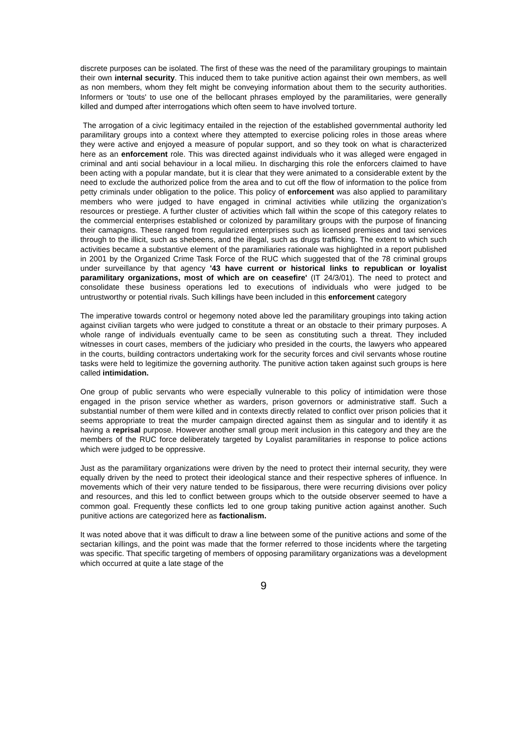discrete purposes can be isolated. The first of these was the need of the paramilitary groupings to maintain their own internal security. This induced them to take punitive action against their own members, as well as non members, whom they felt might be conveying information about them to the security authorities. Informers or 'touts' to use one of the bellocant phrases employed by the paramilitaries, were generally killed and dumped after interrogations which often seem to have involved torture.
The arrogation of a civic legitimacy entailed in the rejection of the established governmental authority led paramilitary groups into a context where they attempted to exercise policing roles in those areas where they were active and enjoyed a measure of popular support, and so they took on what is characterized here as an enforcement role. This was directed against individuals who it was alleged were engaged in criminal and anti social behaviour in a local milieu. In discharging this role the enforcers claimed to have been acting with a popular mandate, but it is clear that they were animated to a considerable extent by the need to exclude the authorized police from the area and to cut off the flow of information to the police from petty criminals under obligation to the police. This policy of enforcement was also applied to paramilitary members who were judged to have engaged in criminal activities while utilizing the organization’s resources or prestiege. A further cluster of activities which fall within the scope of this category relates to the commercial enterprises established or colonized by paramilitary groups with the purpose of financing their camapigns. These ranged from regularized enterprises such as licensed premises and taxi services through to the illicit, such as shebeens, and the illegal, such as drugs trafficking. The extent to which such activities became a substantive element of the paramiliaries rationale was highlighted in a report published in 2001 by the Organized Crime Task Force of the RUC which suggested that of the 78 criminal groups under surveillance by that agency '43 have current or historical links to republican or loyalist paramilitary organizations, most of which are on ceasefire' (IT 24/3/01). The need to protect and consolidate these business operations led to executions of individuals who were judged to be untrustworthy or potential rivals. Such killings have been included in this enforcement category
The imperative towards control or hegemony noted above led the paramilitary groupings into taking action against civilian targets who were judged to constitute a threat or an obstacle to their primary purposes. A whole range of individuals eventually came to be seen as constituting such a threat. They included witnesses in court cases, members of the judiciary who presided in the courts, the lawyers who appeared in the courts, building contractors undertaking work for the security forces and civil servants whose routine tasks were held to legitimize the governing authority. The punitive action taken against such groups is here called intimidation.
One group of public servants who were especially vulnerable to this policy of intimidation were those engaged in the prison service whether as warders, prison governors or administrative staff. Such a substantial number of them were killed and in contexts directly related to conflict over prison policies that it seems appropriate to treat the murder campaign directed against them as singular and to identify it as having a reprisal purpose. However another small group merit inclusion in this category and they are the members of the RUC force deliberately targeted by Loyalist paramilitaries in response to police actions which were judged to be oppressive.
Just as the paramilitary organizations were driven by the need to protect their internal security, they were equally driven by the need to protect their ideological stance and their respective spheres of influence. In movements which of their very nature tended to be fissiparous, there were recurring divisions over policy and resources, and this led to conflict between groups which to the outside observer seemed to have a common goal. Frequently these conflicts led to one group taking punitive action against another. Such punitive actions are categorized here as factionalism.
It was noted above that it was difficult to draw a line between some of the punitive actions and some of the sectarian killings, and the point was made that the former referred to those incidents where the targeting was specific. That specific targeting of members of opposing paramilitary organizations was a development which occurred at quite a late stage of the
9